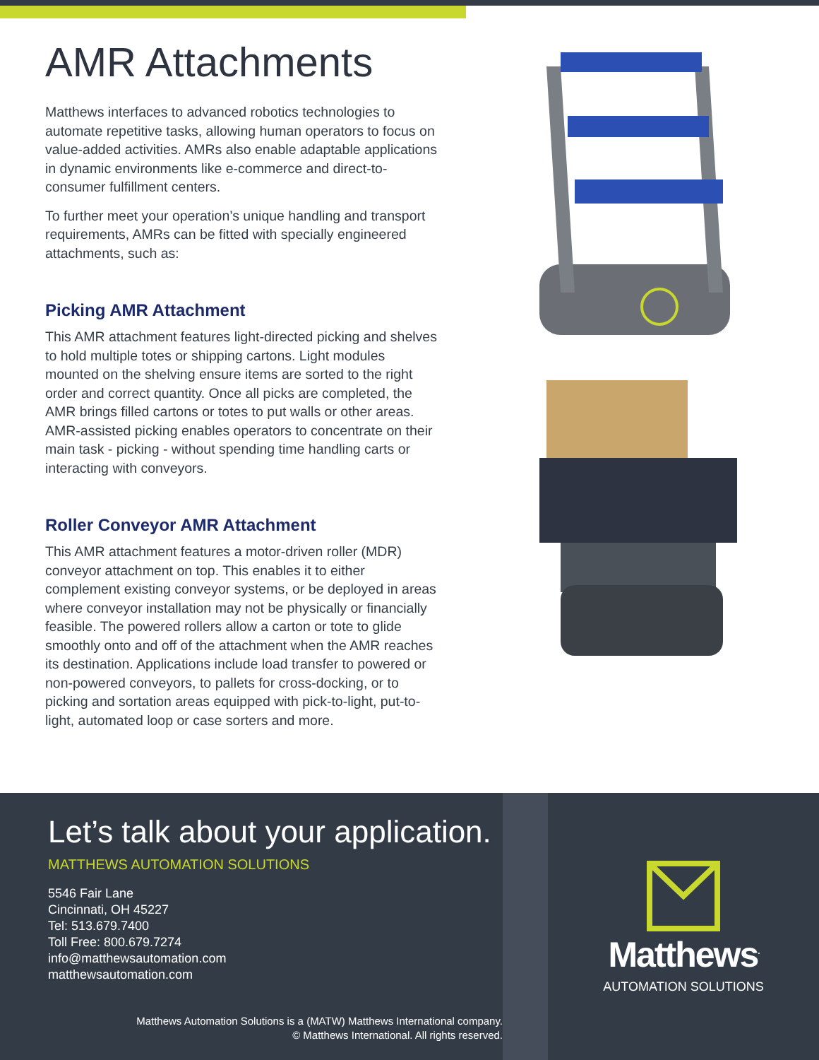AMR Attachments
Matthews interfaces to advanced robotics technologies to automate repetitive tasks, allowing human operators to focus on value-added activities. AMRs also enable adaptable applications in dynamic environments like e-commerce and direct-to-consumer fulfillment centers.
To further meet your operation’s unique handling and transport requirements, AMRs can be fitted with specially engineered attachments, such as:
Picking AMR Attachment
This AMR attachment features light-directed picking and shelves to hold multiple totes or shipping cartons. Light modules mounted on the shelving ensure items are sorted to the right order and correct quantity. Once all picks are completed, the AMR brings filled cartons or totes to put walls or other areas. AMR-assisted picking enables operators to concentrate on their main task - picking - without spending time handling carts or interacting with conveyors.
Roller Conveyor AMR Attachment
This AMR attachment features a motor-driven roller (MDR) conveyor attachment on top. This enables it to either complement existing conveyor systems, or be deployed in areas where conveyor installation may not be physically or financially feasible. The powered rollers allow a carton or tote to glide smoothly onto and off of the attachment when the AMR reaches its destination. Applications include load transfer to powered or non-powered conveyors, to pallets for cross-docking, or to picking and sortation areas equipped with pick-to-light, put-to-light, automated loop or case sorters and more.
Let’s talk about your application.
MATTHEWS AUTOMATION SOLUTIONS
5546 Fair Lane
Cincinnati, OH 45227
Tel: 513.679.7400
Toll Free: 800.679.7274
info@matthewsautomation.com
matthewsautomation.com
Matthews Automation Solutions is a (MATW) Matthews International company.
© Matthews International. All rights reserved.
Matthews<sup>.</sup>
AUTOMATION SOLUTIONS